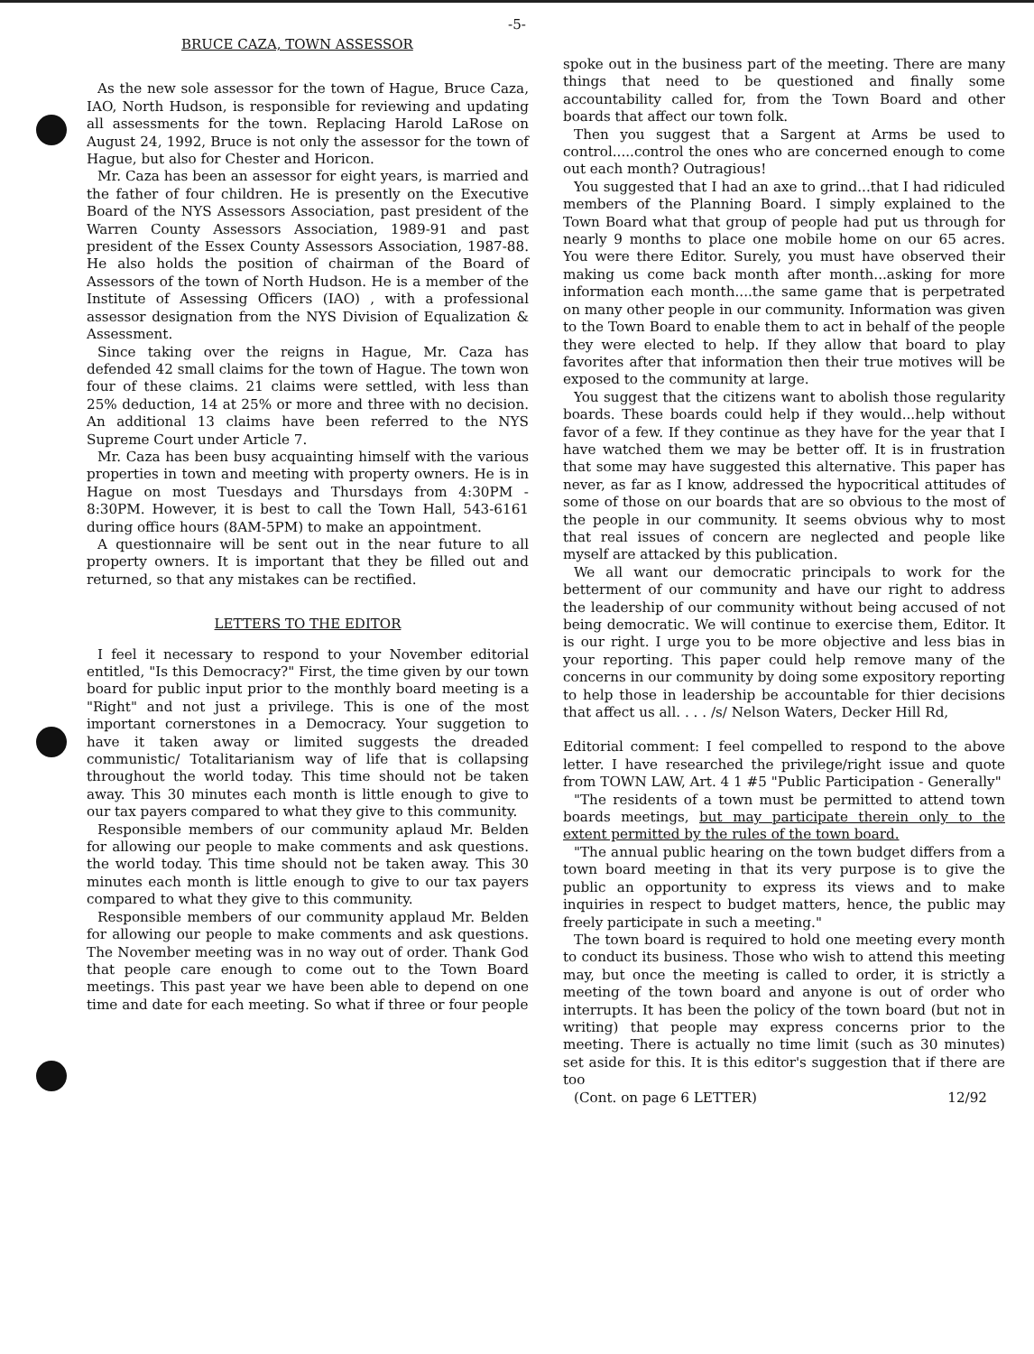-5-
BRUCE CAZA, TOWN ASSESSOR
As the new sole assessor for the town of Hague, Bruce Caza, IAO, North Hudson, is responsible for reviewing and updating all assessments for the town. Replacing Harold LaRose on August 24, 1992, Bruce is not only the assessor for the town of Hague, but also for Chester and Horicon.
Mr. Caza has been an assessor for eight years, is married and the father of four children. He is presently on the Executive Board of the NYS Assessors Association, past president of the Warren County Assessors Association, 1989-91 and past president of the Essex County Assessors Association, 1987-88. He also holds the position of chairman of the Board of Assessors of the town of North Hudson. He is a member of the Institute of Assessing Officers (IAO) , with a professional assessor designation from the NYS Division of Equalization & Assessment.
Since taking over the reigns in Hague, Mr. Caza has defended 42 small claims for the town of Hague. The town won four of these claims. 21 claims were settled, with less than 25% deduction, 14 at 25% or more and three with no decision. An additional 13 claims have been referred to the NYS Supreme Court under Article 7.
Mr. Caza has been busy acquainting himself with the various properties in town and meeting with property owners. He is in Hague on most Tuesdays and Thursdays from 4:30PM - 8:30PM. However, it is best to call the Town Hall, 543-6161 during office hours (8AM-5PM) to make an appointment.
A questionnaire will be sent out in the near future to all property owners. It is important that they be filled out and returned, so that any mistakes can be rectified.
LETTERS TO THE EDITOR
I feel it necessary to respond to your November editorial entitled, "Is this Democracy?" First, the time given by our town board for public input prior to the monthly board meeting is a "Right" and not just a privilege. This is one of the most important cornerstones in a Democracy. Your suggetion to have it taken away or limited suggests the dreaded communistic/ Totalitarianism way of life that is collapsing throughout the world today. This time should not be taken away. This 30 minutes each month is little enough to give to our tax payers compared to what they give to this community.
Responsible members of our community aplaud Mr. Belden for allowing our people to make comments and ask questions. the world today. This time should not be taken away. This 30 minutes each month is little enough to give to our tax payers compared to what they give to this community.
Responsible members of our community applaud Mr. Belden for allowing our people to make comments and ask questions. The November meeting was in no way out of order. Thank God that people care enough to come out to the Town Board meetings. This past year we have been able to depend on one time and date for each meeting. So what if three or four people
spoke out in the business part of the meeting. There are many things that need to be questioned and finally some accountability called for, from the Town Board and other boards that affect our town folk.
Then you suggest that a Sargent at Arms be used to control.....control the ones who are concerned enough to come out each month? Outragious!
You suggested that I had an axe to grind...that I had ridiculed members of the Planning Board. I simply explained to the Town Board what that group of people had put us through for nearly 9 months to place one mobile home on our 65 acres. You were there Editor. Surely, you must have observed their making us come back month after month...asking for more information each month....the same game that is perpetrated on many other people in our community. Information was given to the Town Board to enable them to act in behalf of the people they were elected to help. If they allow that board to play favorites after that information then their true motives will be exposed to the community at large.
You suggest that the citizens want to abolish those regularity boards. These boards could help if they would...help without favor of a few. If they continue as they have for the year that I have watched them we may be better off. It is in frustration that some may have suggested this alternative. This paper has never, as far as I know, addressed the hypocritical attitudes of some of those on our boards that are so obvious to the most of the people in our community. It seems obvious why to most that real issues of concern are neglected and people like myself are attacked by this publication.
We all want our democratic principals to work for the betterment of our community and have our right to address the leadership of our community without being accused of not being democratic. We will continue to exercise them, Editor. It is our right. I urge you to be more objective and less bias in your reporting. This paper could help remove many of the concerns in our community by doing some expository reporting to help those in leadership be accountable for thier decisions that affect us all. . . . /s/ Nelson Waters, Decker Hill Rd,
Editorial comment: I feel compelled to respond to the above letter. I have researched the privilege/right issue and quote from TOWN LAW, Art. 4 1 #5 "Public Participation - Generally"
"The residents of a town must be permitted to attend town boards meetings, but may participate therein only to the extent permitted by the rules of the town board.
"The annual public hearing on the town budget differs from a town board meeting in that its very purpose is to give the public an opportunity to express its views and to make inquiries in respect to budget matters, hence, the public may freely participate in such a meeting."
The town board is required to hold one meeting every month to conduct its business. Those who wish to attend this meeting may, but once the meeting is called to order, it is strictly a meeting of the town board and anyone is out of order who interrupts. It has been the policy of the town board (but not in writing) that people may express concerns prior to the meeting. There is actually no time limit (such as 30 minutes) set aside for this. It is this editor's suggestion that if there are too
(Cont. on page 6 LETTER) 12/92